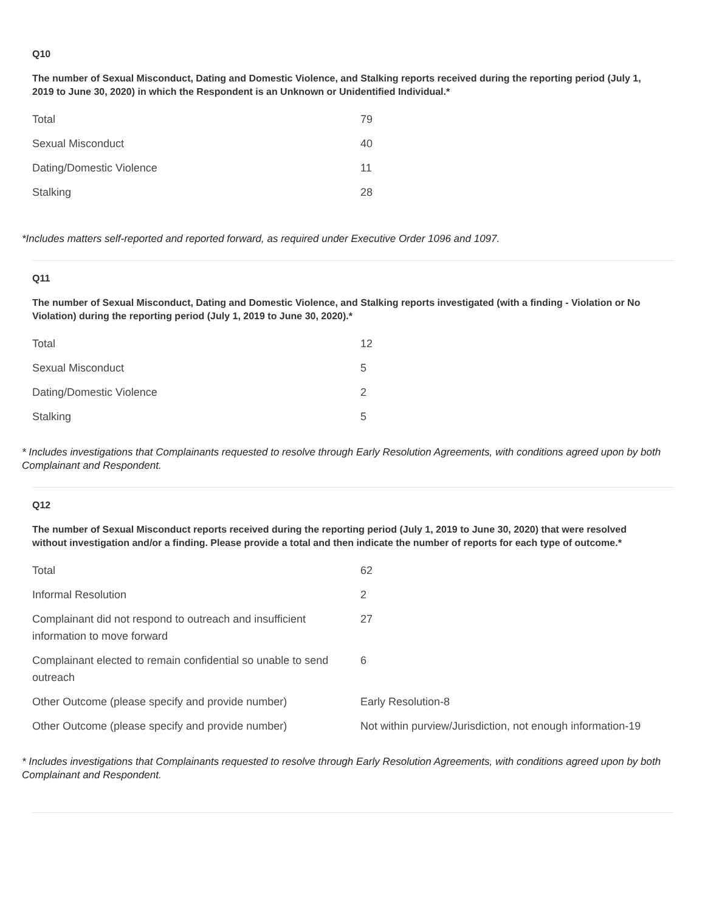Q10
The number of Sexual Misconduct, Dating and Domestic Violence, and Stalking reports received during the reporting period (July 1, 2019 to June 30, 2020) in which the Respondent is an Unknown or Unidentified Individual.*
| Total | 79 |
| Sexual Misconduct | 40 |
| Dating/Domestic Violence | 11 |
| Stalking | 28 |
*Includes matters self-reported and reported forward, as required under Executive Order 1096 and 1097.
Q11
The number of Sexual Misconduct, Dating and Domestic Violence, and Stalking reports investigated (with a finding - Violation or No Violation) during the reporting period (July 1, 2019 to June 30, 2020).*
| Total | 12 |
| Sexual Misconduct | 5 |
| Dating/Domestic Violence | 2 |
| Stalking | 5 |
* Includes investigations that Complainants requested to resolve through Early Resolution Agreements, with conditions agreed upon by both Complainant and Respondent.
Q12
The number of Sexual Misconduct reports received during the reporting period (July 1, 2019 to June 30, 2020) that were resolved without investigation and/or a finding. Please provide a total and then indicate the number of reports for each type of outcome.*
| Total | 62 |
| Informal Resolution | 2 |
| Complainant did not respond to outreach and insufficient information to move forward | 27 |
| Complainant elected to remain confidential so unable to send outreach | 6 |
| Other Outcome (please specify and provide number) | Early Resolution-8 |
| Other Outcome (please specify and provide number) | Not within purview/Jurisdiction, not enough information-19 |
* Includes investigations that Complainants requested to resolve through Early Resolution Agreements, with conditions agreed upon by both Complainant and Respondent.